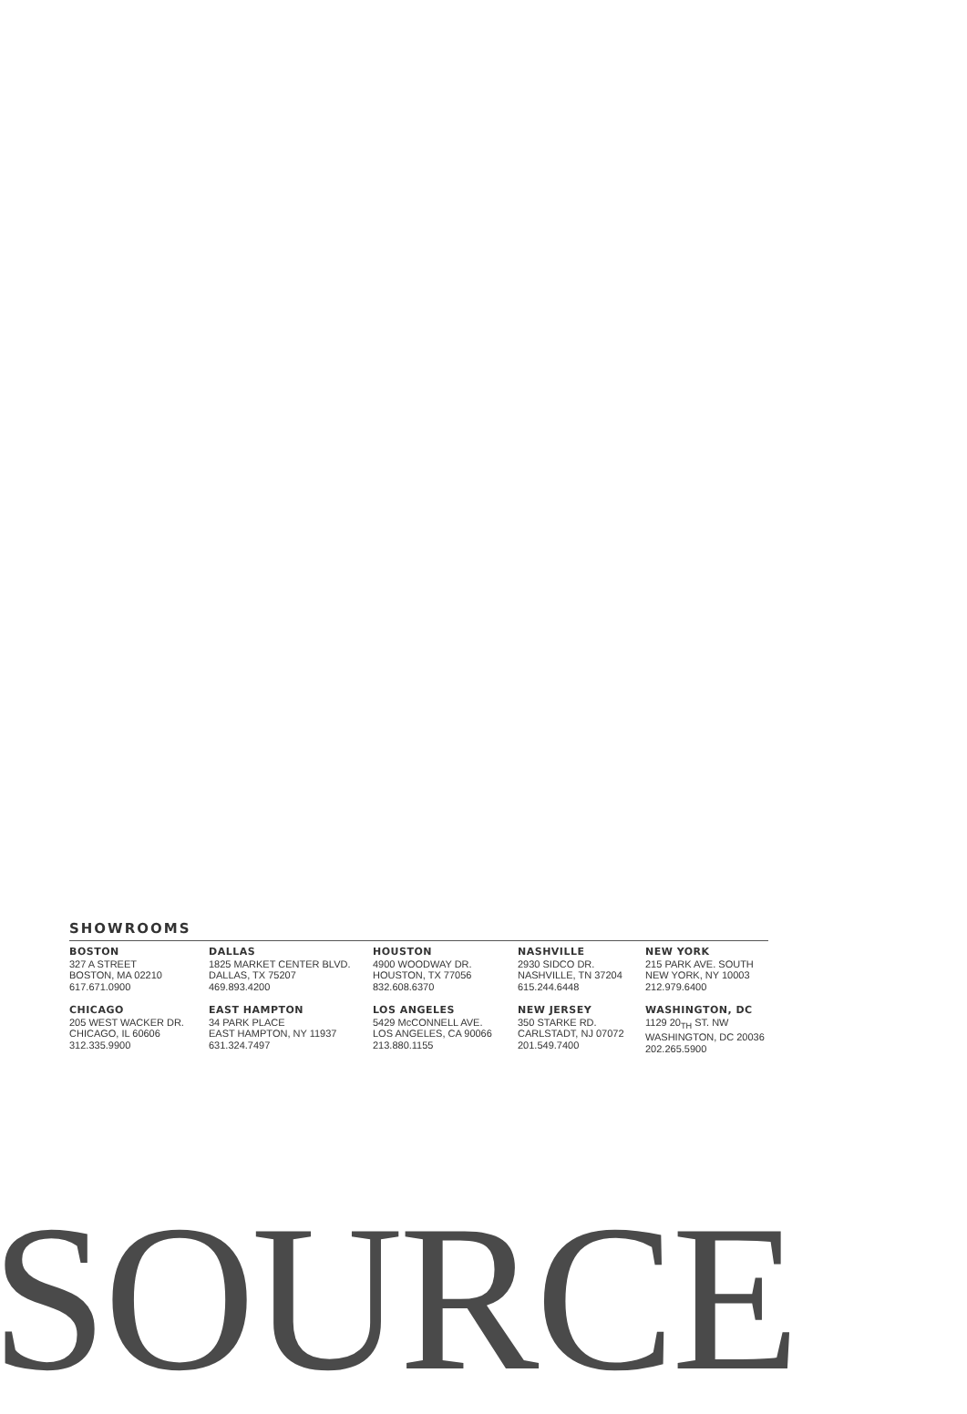SHOWROOMS
BOSTON
327 A STREET
BOSTON, MA 02210
617.671.0900
DALLAS
1825 MARKET CENTER BLVD.
DALLAS, TX 75207
469.893.4200
HOUSTON
4900 WOODWAY DR.
HOUSTON, TX 77056
832.608.6370
NASHVILLE
2930 SIDCO DR.
NASHVILLE, TN 37204
615.244.6448
NEW YORK
215 PARK AVE. SOUTH
NEW YORK, NY 10003
212.979.6400
CHICAGO
205 WEST WACKER DR.
CHICAGO, IL 60606
312.335.9900
EAST HAMPTON
34 PARK PLACE
EAST HAMPTON, NY 11937
631.324.7497
LOS ANGELES
5429 McCONNELL AVE.
LOS ANGELES, CA 90066
213.880.1155
NEW JERSEY
350 STARKE RD.
CARLSTADT, NJ 07072
201.549.7400
WASHINGTON, DC
1129 20<sub>TH</sub> ST. NW
WASHINGTON, DC 20036
202.265.5900
SOURCE